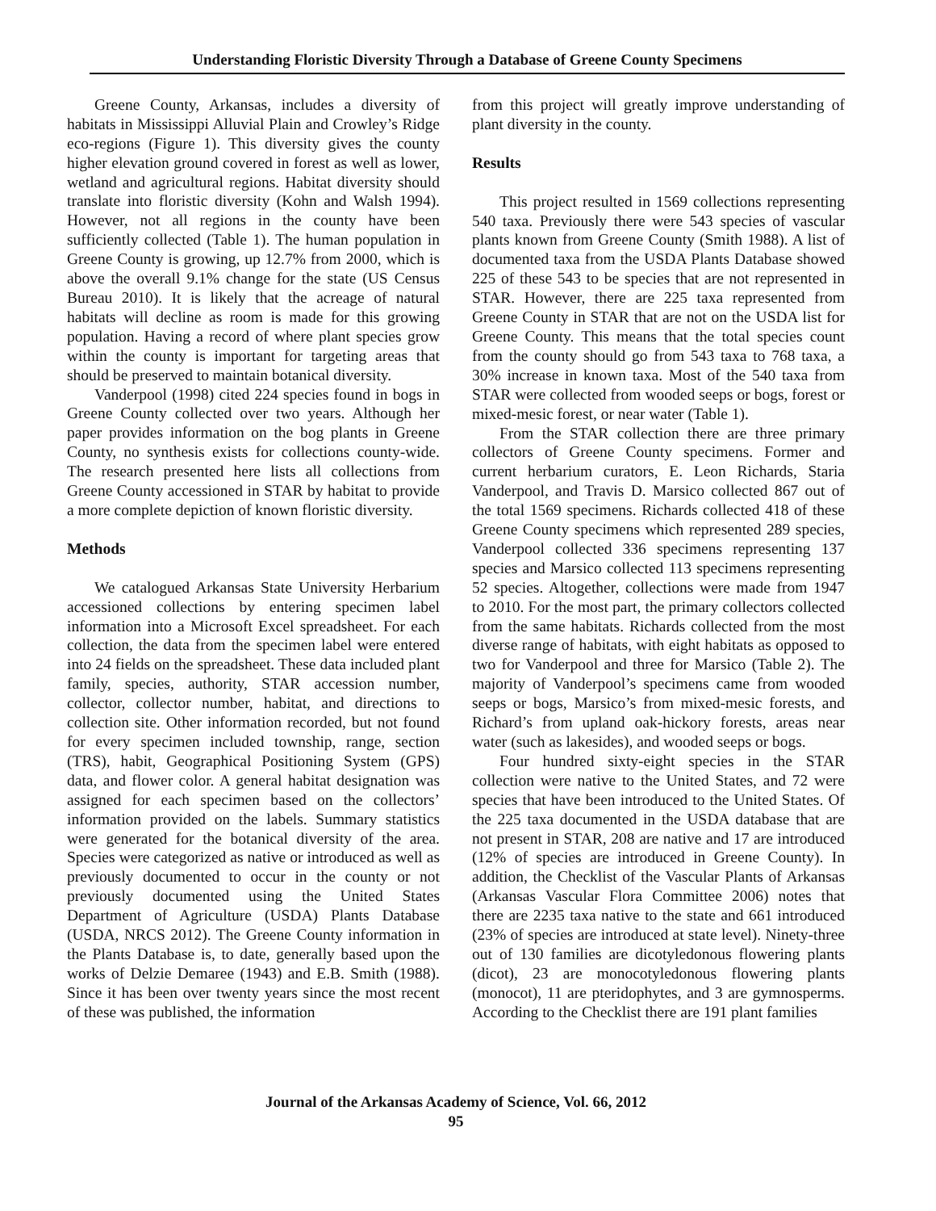Understanding Floristic Diversity Through a Database of Greene County Specimens
Greene County, Arkansas, includes a diversity of habitats in Mississippi Alluvial Plain and Crowley’s Ridge eco-regions (Figure 1). This diversity gives the county higher elevation ground covered in forest as well as lower, wetland and agricultural regions. Habitat diversity should translate into floristic diversity (Kohn and Walsh 1994). However, not all regions in the county have been sufficiently collected (Table 1). The human population in Greene County is growing, up 12.7% from 2000, which is above the overall 9.1% change for the state (US Census Bureau 2010). It is likely that the acreage of natural habitats will decline as room is made for this growing population. Having a record of where plant species grow within the county is important for targeting areas that should be preserved to maintain botanical diversity.
Vanderpool (1998) cited 224 species found in bogs in Greene County collected over two years. Although her paper provides information on the bog plants in Greene County, no synthesis exists for collections county-wide. The research presented here lists all collections from Greene County accessioned in STAR by habitat to provide a more complete depiction of known floristic diversity.
Methods
We catalogued Arkansas State University Herbarium accessioned collections by entering specimen label information into a Microsoft Excel spreadsheet. For each collection, the data from the specimen label were entered into 24 fields on the spreadsheet. These data included plant family, species, authority, STAR accession number, collector, collector number, habitat, and directions to collection site. Other information recorded, but not found for every specimen included township, range, section (TRS), habit, Geographical Positioning System (GPS) data, and flower color. A general habitat designation was assigned for each specimen based on the collectors’ information provided on the labels. Summary statistics were generated for the botanical diversity of the area. Species were categorized as native or introduced as well as previously documented to occur in the county or not previously documented using the United States Department of Agriculture (USDA) Plants Database (USDA, NRCS 2012). The Greene County information in the Plants Database is, to date, generally based upon the works of Delzie Demaree (1943) and E.B. Smith (1988). Since it has been over twenty years since the most recent of these was published, the information
from this project will greatly improve understanding of plant diversity in the county.
Results
This project resulted in 1569 collections representing 540 taxa. Previously there were 543 species of vascular plants known from Greene County (Smith 1988). A list of documented taxa from the USDA Plants Database showed 225 of these 543 to be species that are not represented in STAR. However, there are 225 taxa represented from Greene County in STAR that are not on the USDA list for Greene County. This means that the total species count from the county should go from 543 taxa to 768 taxa, a 30% increase in known taxa. Most of the 540 taxa from STAR were collected from wooded seeps or bogs, forest or mixed-mesic forest, or near water (Table 1).
From the STAR collection there are three primary collectors of Greene County specimens. Former and current herbarium curators, E. Leon Richards, Staria Vanderpool, and Travis D. Marsico collected 867 out of the total 1569 specimens. Richards collected 418 of these Greene County specimens which represented 289 species, Vanderpool collected 336 specimens representing 137 species and Marsico collected 113 specimens representing 52 species. Altogether, collections were made from 1947 to 2010. For the most part, the primary collectors collected from the same habitats. Richards collected from the most diverse range of habitats, with eight habitats as opposed to two for Vanderpool and three for Marsico (Table 2). The majority of Vanderpool’s specimens came from wooded seeps or bogs, Marsico’s from mixed-mesic forests, and Richard’s from upland oak-hickory forests, areas near water (such as lakesides), and wooded seeps or bogs.
Four hundred sixty-eight species in the STAR collection were native to the United States, and 72 were species that have been introduced to the United States. Of the 225 taxa documented in the USDA database that are not present in STAR, 208 are native and 17 are introduced (12% of species are introduced in Greene County). In addition, the Checklist of the Vascular Plants of Arkansas (Arkansas Vascular Flora Committee 2006) notes that there are 2235 taxa native to the state and 661 introduced (23% of species are introduced at state level). Ninety-three out of 130 families are dicotyledonous flowering plants (dicot), 23 are monocotyledonous flowering plants (monocot), 11 are pteridophytes, and 3 are gymnosperms. According to the Checklist there are 191 plant families
Journal of the Arkansas Academy of Science, Vol. 66, 2012
95